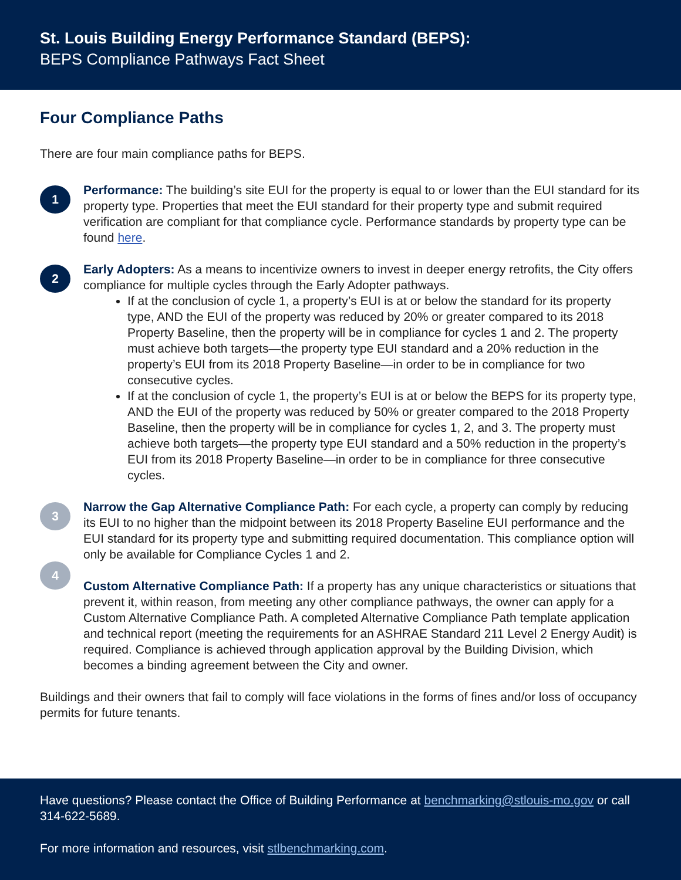St. Louis Building Energy Performance Standard (BEPS):
BEPS Compliance Pathways Fact Sheet
Four Compliance Paths
There are four main compliance paths for BEPS.
1
Performance: The building’s site EUI for the property is equal to or lower than the EUI standard for its property type. Properties that meet the EUI standard for their property type and submit required verification are compliant for that compliance cycle. Performance standards by property type can be found here.
2
Early Adopters: As a means to incentivize owners to invest in deeper energy retrofits, the City offers compliance for multiple cycles through the Early Adopter pathways.
If at the conclusion of cycle 1, a property’s EUI is at or below the standard for its property type, AND the EUI of the property was reduced by 20% or greater compared to its 2018 Property Baseline, then the property will be in compliance for cycles 1 and 2. The property must achieve both targets—the property type EUI standard and a 20% reduction in the property’s EUI from its 2018 Property Baseline—in order to be in compliance for two consecutive cycles.
If at the conclusion of cycle 1, the property’s EUI is at or below the BEPS for its property type, AND the EUI of the property was reduced by 50% or greater compared to the 2018 Property Baseline, then the property will be in compliance for cycles 1, 2, and 3. The property must achieve both targets—the property type EUI standard and a 50% reduction in the property’s EUI from its 2018 Property Baseline—in order to be in compliance for three consecutive cycles.
3
Narrow the Gap Alternative Compliance Path: For each cycle, a property can comply by reducing its EUI to no higher than the midpoint between its 2018 Property Baseline EUI performance and the EUI standard for its property type and submitting required documentation. This compliance option will only be available for Compliance Cycles 1 and 2.
4
Custom Alternative Compliance Path: If a property has any unique characteristics or situations that prevent it, within reason, from meeting any other compliance pathways, the owner can apply for a Custom Alternative Compliance Path. A completed Alternative Compliance Path template application and technical report (meeting the requirements for an ASHRAE Standard 211 Level 2 Energy Audit) is required. Compliance is achieved through application approval by the Building Division, which becomes a binding agreement between the City and owner.
Buildings and their owners that fail to comply will face violations in the forms of fines and/or loss of occupancy permits for future tenants.
Have questions? Please contact the Office of Building Performance at benchmarking@stlouis-mo.gov or call 314-622-5689.
For more information and resources, visit stlbenchmarking.com.